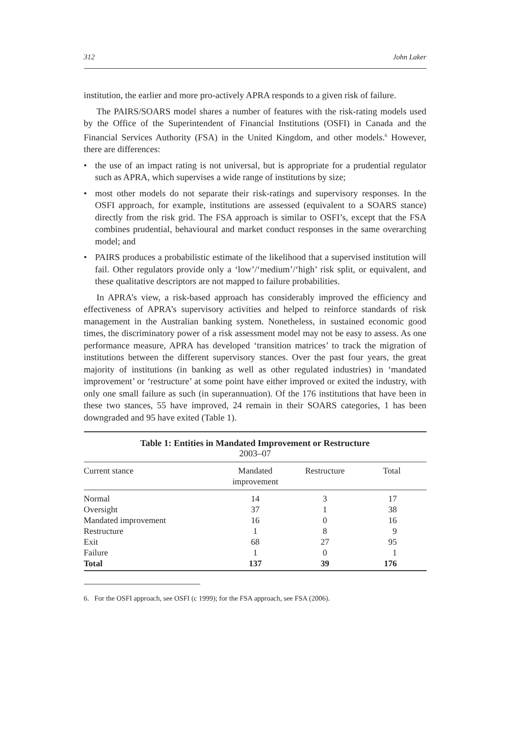312 John Laker
institution, the earlier and more pro-actively APRA responds to a given risk of failure.
The PAIRS/SOARS model shares a number of features with the risk-rating models used by the Office of the Superintendent of Financial Institutions (OSFI) in Canada and the Financial Services Authority (FSA) in the United Kingdom, and other models.<sup>6</sup> However, there are differences:
• the use of an impact rating is not universal, but is appropriate for a prudential regulator such as APRA, which supervises a wide range of institutions by size;
• most other models do not separate their risk-ratings and supervisory responses. In the OSFI approach, for example, institutions are assessed (equivalent to a SOARS stance) directly from the risk grid. The FSA approach is similar to OSFI’s, except that the FSA combines prudential, behavioural and market conduct responses in the same overarching model; and
• PAIRS produces a probabilistic estimate of the likelihood that a supervised institution will fail. Other regulators provide only a ‘low’/‘medium’/‘high’ risk split, or equivalent, and these qualitative descriptors are not mapped to failure probabilities.
In APRA’s view, a risk-based approach has considerably improved the efficiency and effectiveness of APRA’s supervisory activities and helped to reinforce standards of risk management in the Australian banking system. Nonetheless, in sustained economic good times, the discriminatory power of a risk assessment model may not be easy to assess. As one performance measure, APRA has developed ‘transition matrices’ to track the migration of institutions between the different supervisory stances. Over the past four years, the great majority of institutions (in banking as well as other regulated industries) in ‘mandated improvement’ or ‘restructure’ at some point have either improved or exited the industry, with only one small failure as such (in superannuation). Of the 176 institutions that have been in these two stances, 55 have improved, 24 remain in their SOARS categories, 1 has been downgraded and 95 have exited (Table 1).
Table 1: Entities in Mandated Improvement or Restructure
2003–07
| Current stance | Mandated improvement | Restructure | Total |
| --- | --- | --- | --- |
| Normal | 14 | 3 | 17 |
| Oversight | 37 | 1 | 38 |
| Mandated improvement | 16 | 0 | 16 |
| Restructure | 1 | 8 | 9 |
| Exit | 68 | 27 | 95 |
| Failure | 1 | 0 | 1 |
| Total | 137 | 39 | 176 |
6. For the OSFI approach, see OSFI (c 1999); for the FSA approach, see FSA (2006).